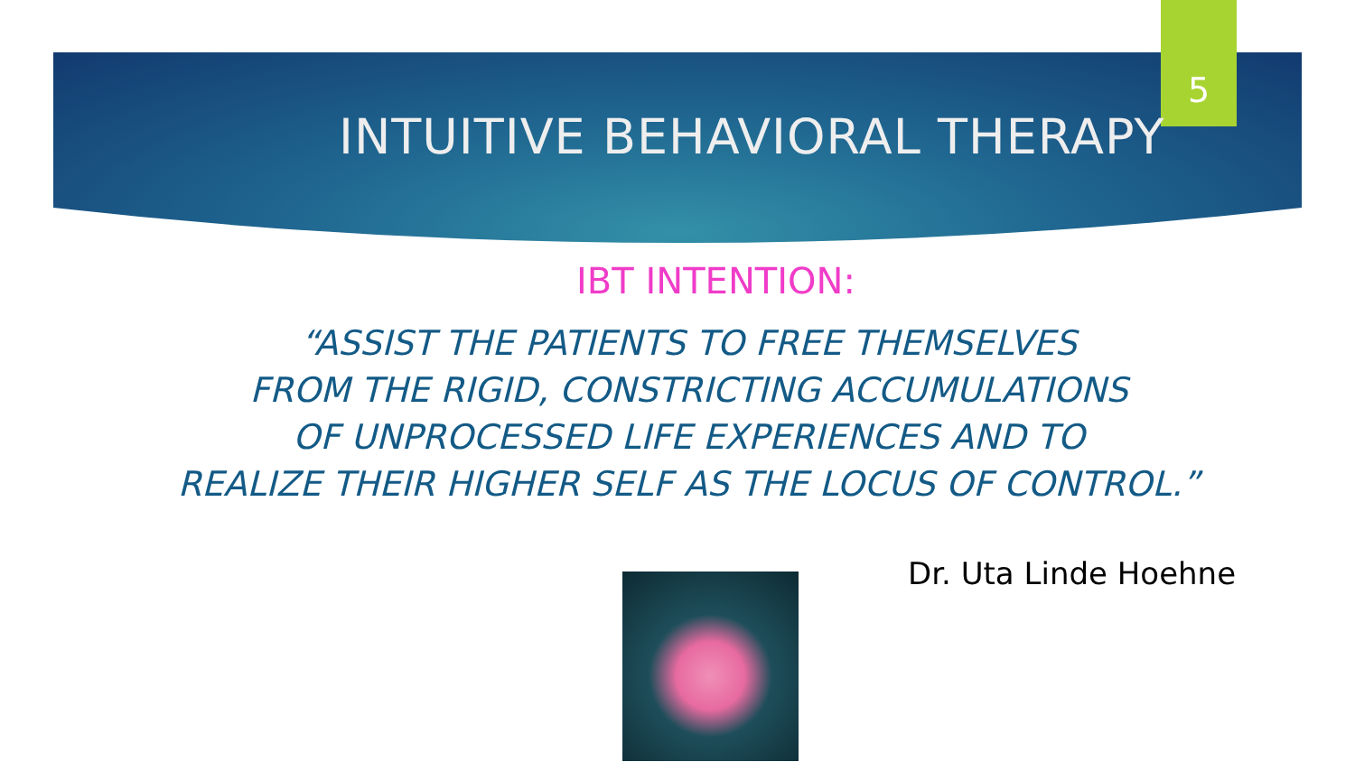5
INTUITIVE BEHAVIORAL THERAPY
IBT INTENTION:
“ASSIST THE PATIENTS TO FREE THEMSELVES
FROM THE RIGID, CONSTRICTING ACCUMULATIONS
OF UNPROCESSED LIFE EXPERIENCES AND TO
REALIZE THEIR HIGHER SELF AS THE LOCUS OF CONTROL.”
Dr. Uta Linde Hoehne